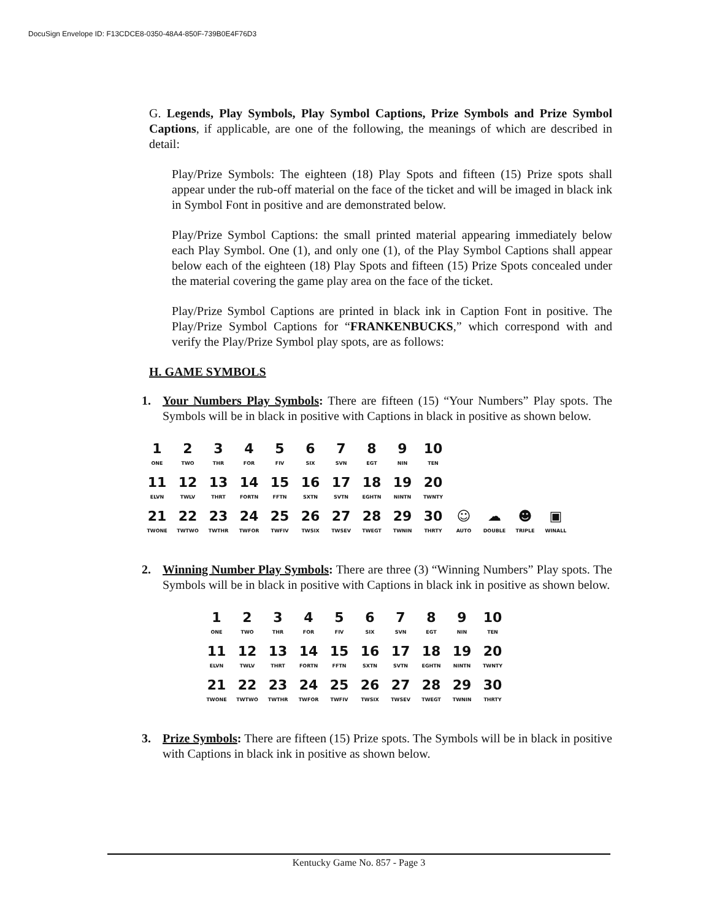DocuSign Envelope ID: F13CDCE8-0350-48A4-850F-739B0E4F76D3
G. Legends, Play Symbols, Play Symbol Captions, Prize Symbols and Prize Symbol Captions, if applicable, are one of the following, the meanings of which are described in detail:
Play/Prize Symbols: The eighteen (18) Play Spots and fifteen (15) Prize spots shall appear under the rub-off material on the face of the ticket and will be imaged in black ink in Symbol Font in positive and are demonstrated below.
Play/Prize Symbol Captions: the small printed material appearing immediately below each Play Symbol. One (1), and only one (1), of the Play Symbol Captions shall appear below each of the eighteen (18) Play Spots and fifteen (15) Prize Spots concealed under the material covering the game play area on the face of the ticket.
Play/Prize Symbol Captions are printed in black ink in Caption Font in positive. The Play/Prize Symbol Captions for “FRANKENBUCKS,” which correspond with and verify the Play/Prize Symbol play spots, are as follows:
H. GAME SYMBOLS
1. Your Numbers Play Symbols: There are fifteen (15) “Your Numbers” Play spots. The Symbols will be in black in positive with Captions in black in positive as shown below.
| 1 ONE | 2 TWO | 3 THR | 4 FOR | 5 FIV | 6 SIX | 7 SVN | 8 EGT | 9 NIN | 10 TEN | | | | |
| 11 ELVN | 12 TWLV | 13 THRT | 14 FORTN | 15 FFTN | 16 SXTN | 17 SVTN | 18 EGHTN | 19 NINTN | 20 TWNTY | | | | |
| 21 TWONE | 22 TWTWO | 23 TWTHR | 24 TWFOR | 25 TWFIV | 26 TWSIX | 27 TWSEV | 28 TWEGT | 29 TWNIN | 30 THRTY | ☺ AUTO | ☁ DOUBLE | ☻ TRIPLE | ▣ WINALL |
2. Winning Number Play Symbols: There are three (3) “Winning Numbers” Play spots. The Symbols will be in black in positive with Captions in black ink in positive as shown below.
| 1 ONE | 2 TWO | 3 THR | 4 FOR | 5 FIV | 6 SIX | 7 SVN | 8 EGT | 9 NIN | 10 TEN |
| 11 ELVN | 12 TWLV | 13 THRT | 14 FORTN | 15 FFTN | 16 SXTN | 17 SVTN | 18 EGHTN | 19 NINTN | 20 TWNTY |
| 21 TWONE | 22 TWTWO | 23 TWTHR | 24 TWFOR | 25 TWFIV | 26 TWSIX | 27 TWSEV | 28 TWEGT | 29 TWNIN | 30 THRTY |
3. Prize Symbols: There are fifteen (15) Prize spots. The Symbols will be in black in positive with Captions in black ink in positive as shown below.
Kentucky Game No. 857 - Page 3